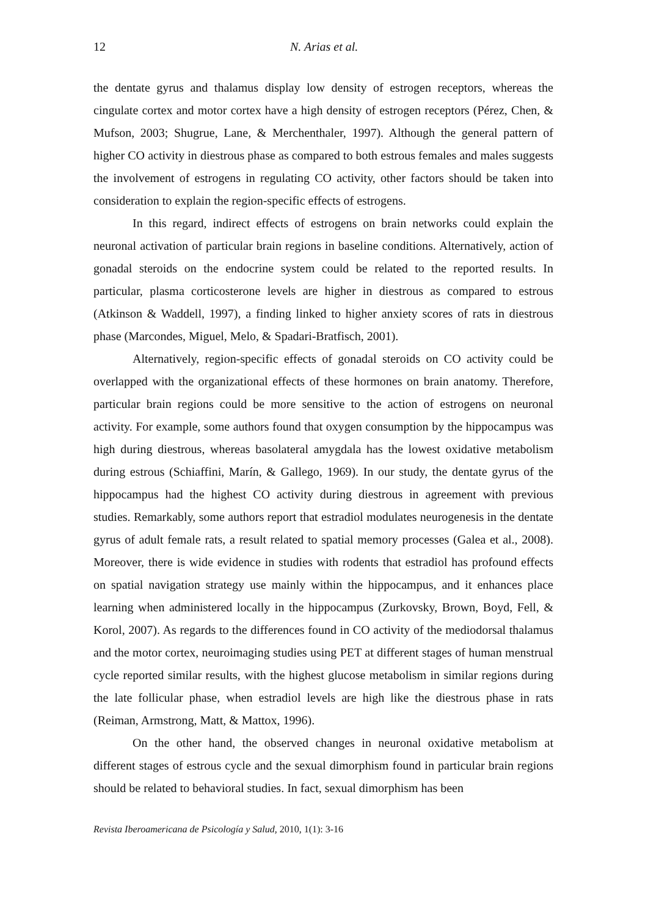12 N. Arias et al.
the dentate gyrus and thalamus display low density of estrogen receptors, whereas the cingulate cortex and motor cortex have a high density of estrogen receptors (Pérez, Chen, & Mufson, 2003; Shugrue, Lane, & Merchenthaler, 1997). Although the general pattern of higher CO activity in diestrous phase as compared to both estrous females and males suggests the involvement of estrogens in regulating CO activity, other factors should be taken into consideration to explain the region-specific effects of estrogens.
In this regard, indirect effects of estrogens on brain networks could explain the neuronal activation of particular brain regions in baseline conditions. Alternatively, action of gonadal steroids on the endocrine system could be related to the reported results. In particular, plasma corticosterone levels are higher in diestrous as compared to estrous (Atkinson & Waddell, 1997), a finding linked to higher anxiety scores of rats in diestrous phase (Marcondes, Miguel, Melo, & Spadari-Bratfisch, 2001).
Alternatively, region-specific effects of gonadal steroids on CO activity could be overlapped with the organizational effects of these hormones on brain anatomy. Therefore, particular brain regions could be more sensitive to the action of estrogens on neuronal activity. For example, some authors found that oxygen consumption by the hippocampus was high during diestrous, whereas basolateral amygdala has the lowest oxidative metabolism during estrous (Schiaffini, Marín, & Gallego, 1969). In our study, the dentate gyrus of the hippocampus had the highest CO activity during diestrous in agreement with previous studies. Remarkably, some authors report that estradiol modulates neurogenesis in the dentate gyrus of adult female rats, a result related to spatial memory processes (Galea et al., 2008). Moreover, there is wide evidence in studies with rodents that estradiol has profound effects on spatial navigation strategy use mainly within the hippocampus, and it enhances place learning when administered locally in the hippocampus (Zurkovsky, Brown, Boyd, Fell, & Korol, 2007). As regards to the differences found in CO activity of the mediodorsal thalamus and the motor cortex, neuroimaging studies using PET at different stages of human menstrual cycle reported similar results, with the highest glucose metabolism in similar regions during the late follicular phase, when estradiol levels are high like the diestrous phase in rats (Reiman, Armstrong, Matt, & Mattox, 1996).
On the other hand, the observed changes in neuronal oxidative metabolism at different stages of estrous cycle and the sexual dimorphism found in particular brain regions should be related to behavioral studies. In fact, sexual dimorphism has been
Revista Iberoamericana de Psicología y Salud, 2010, 1(1): 3-16